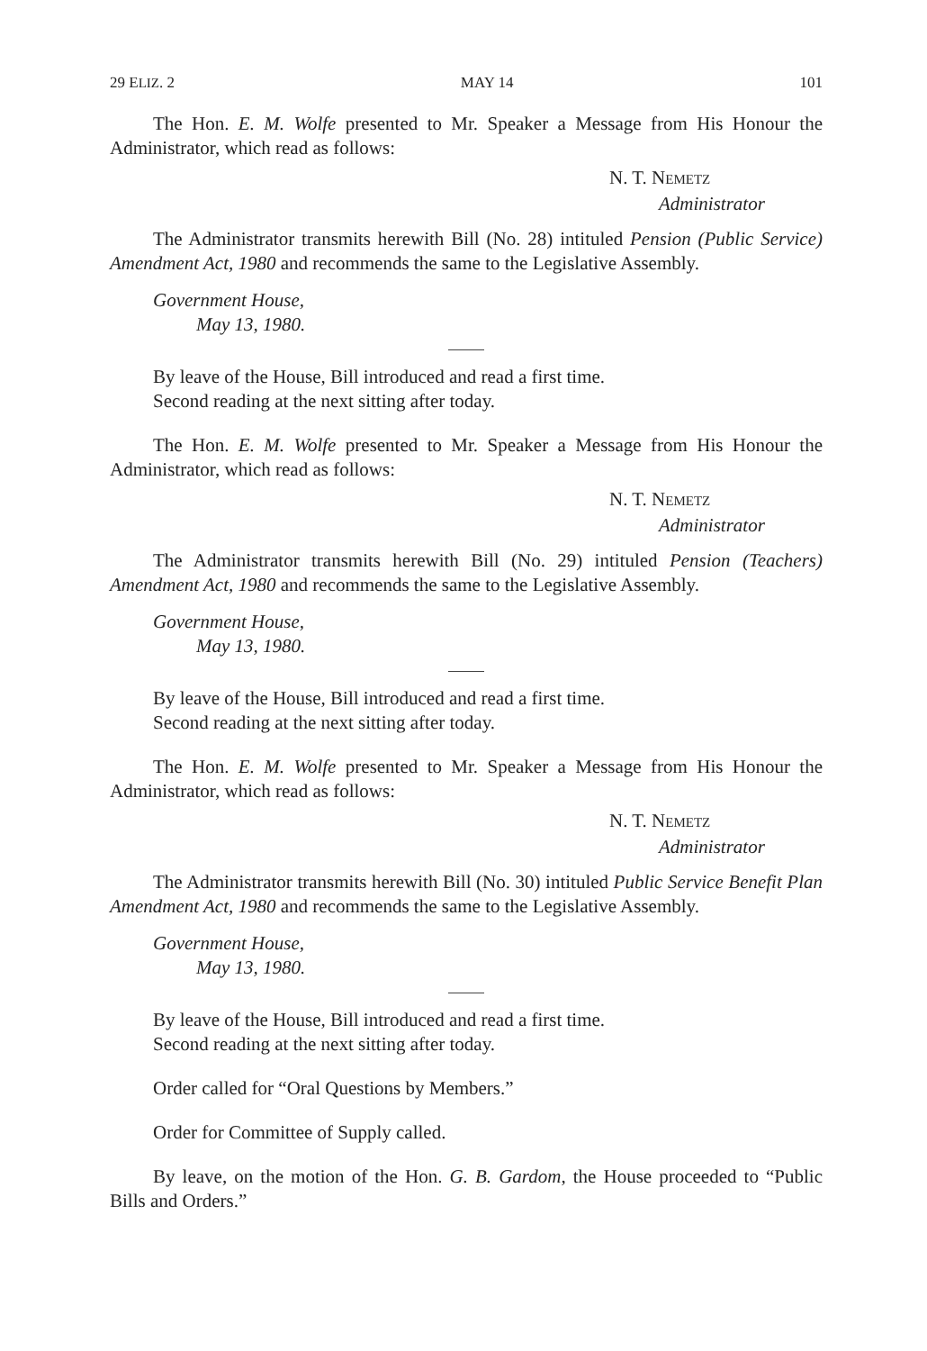29 ELIZ. 2 MAY 14 101
The Hon. E. M. Wolfe presented to Mr. Speaker a Message from His Honour the Administrator, which read as follows:
N. T. NEMETZ
Administrator
The Administrator transmits herewith Bill (No. 28) intituled Pension (Public Service) Amendment Act, 1980 and recommends the same to the Legislative Assembly.
Government House,
May 13, 1980.
By leave of the House, Bill introduced and read a first time.
Second reading at the next sitting after today.
The Hon. E. M. Wolfe presented to Mr. Speaker a Message from His Honour the Administrator, which read as follows:
N. T. NEMETZ
Administrator
The Administrator transmits herewith Bill (No. 29) intituled Pension (Teachers) Amendment Act, 1980 and recommends the same to the Legislative Assembly.
Government House,
May 13, 1980.
By leave of the House, Bill introduced and read a first time.
Second reading at the next sitting after today.
The Hon. E. M. Wolfe presented to Mr. Speaker a Message from His Honour the Administrator, which read as follows:
N. T. NEMETZ
Administrator
The Administrator transmits herewith Bill (No. 30) intituled Public Service Benefit Plan Amendment Act, 1980 and recommends the same to the Legislative Assembly.
Government House,
May 13, 1980.
By leave of the House, Bill introduced and read a first time.
Second reading at the next sitting after today.
Order called for “Oral Questions by Members.”
Order for Committee of Supply called.
By leave, on the motion of the Hon. G. B. Gardom, the House proceeded to “Public Bills and Orders.”